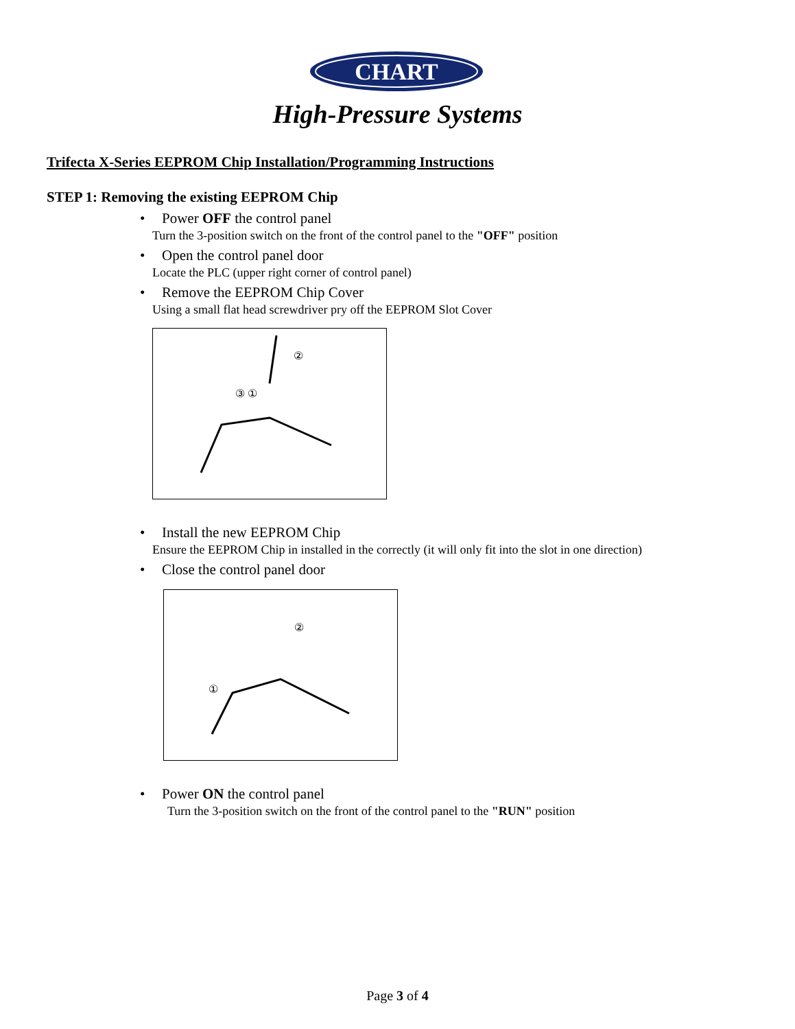CHART
High-Pressure Systems
Trifecta X-Series EEPROM Chip Installation/Programming Instructions
STEP 1: Removing the existing EEPROM Chip
• Power OFF the control panel
Turn the 3-position switch on the front of the control panel to the "OFF" position
• Open the control panel door
Locate the PLC (upper right corner of control panel)
• Remove the EEPROM Chip Cover
Using a small flat head screwdriver pry off the EEPROM Slot Cover
③ ①
②
• Install the new EEPROM Chip
Ensure the EEPROM Chip in installed in the correctly (it will only fit into the slot in one direction)
• Close the control panel door
①
②
• Power ON the control panel
Turn the 3-position switch on the front of the control panel to the "RUN" position
Page 3 of 4